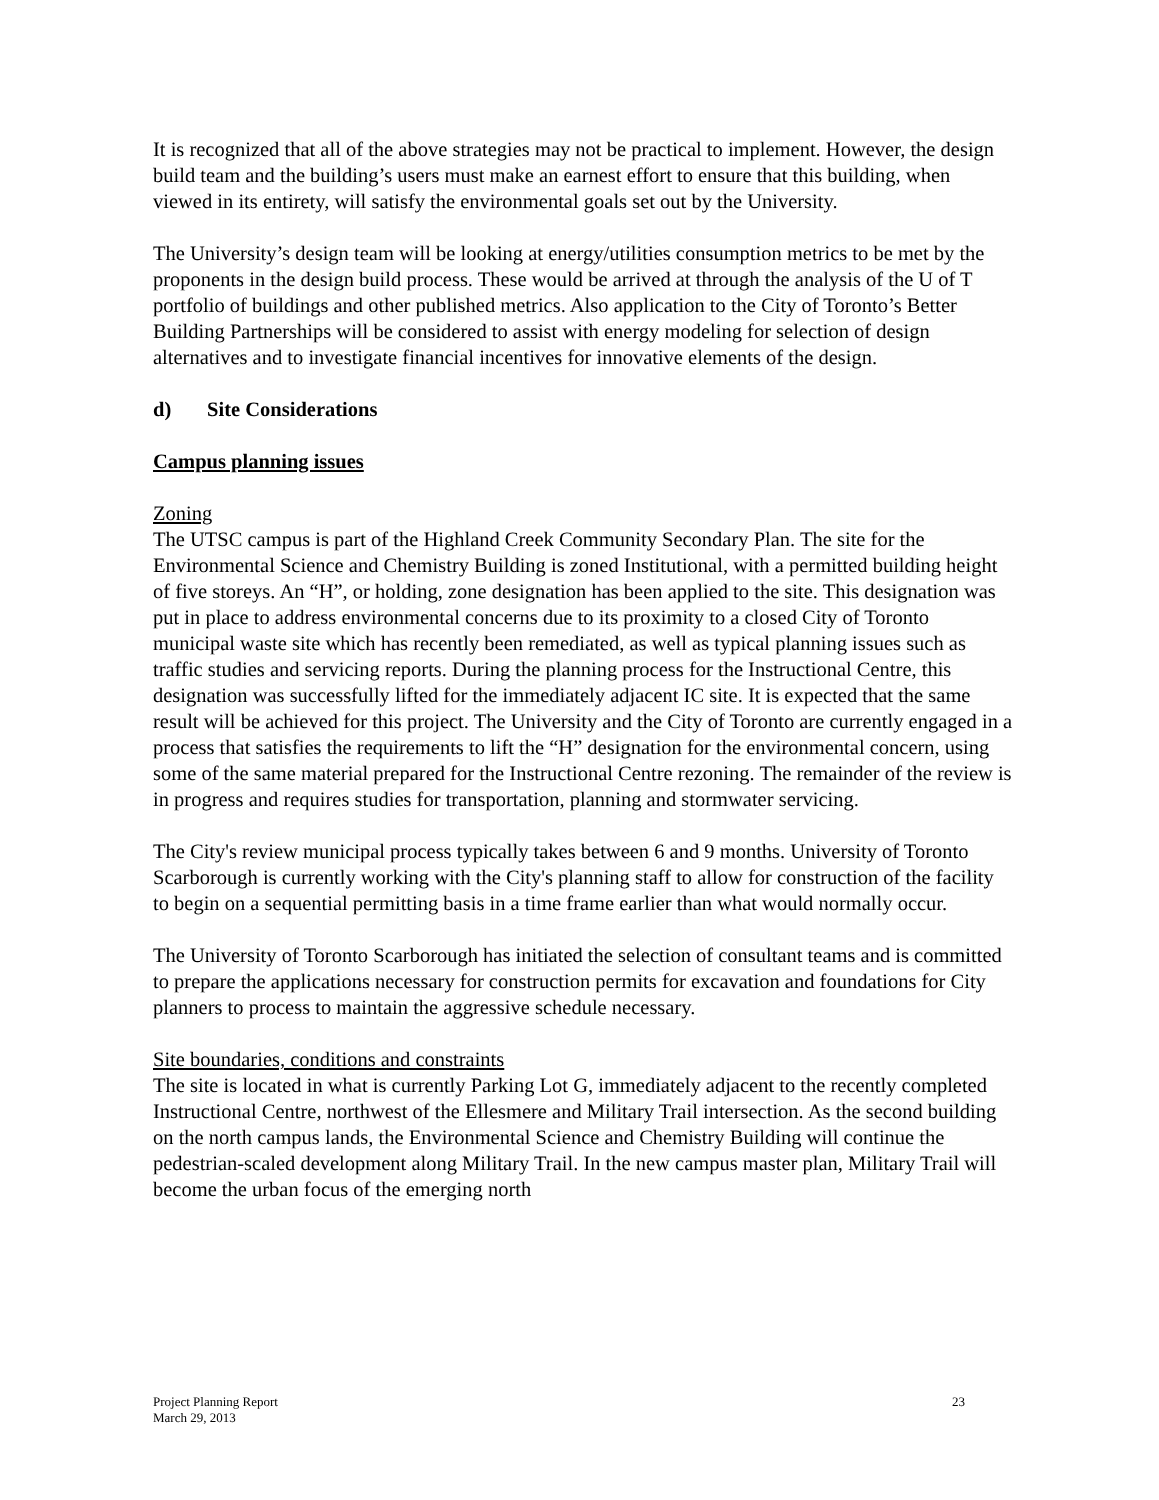It is recognized that all of the above strategies may not be practical to implement. However, the design build team and the building’s users must make an earnest effort to ensure that this building, when viewed in its entirety, will satisfy the environmental goals set out by the University.
The University’s design team will be looking at energy/utilities consumption metrics to be met by the proponents in the design build process. These would be arrived at through the analysis of the U of T portfolio of buildings and other published metrics. Also application to the City of Toronto’s Better Building Partnerships will be considered to assist with energy modeling for selection of design alternatives and to investigate financial incentives for innovative elements of the design.
d) Site Considerations
Campus planning issues
Zoning
The UTSC campus is part of the Highland Creek Community Secondary Plan. The site for the Environmental Science and Chemistry Building is zoned Institutional, with a permitted building height of five storeys. An “H”, or holding, zone designation has been applied to the site. This designation was put in place to address environmental concerns due to its proximity to a closed City of Toronto municipal waste site which has recently been remediated, as well as typical planning issues such as traffic studies and servicing reports. During the planning process for the Instructional Centre, this designation was successfully lifted for the immediately adjacent IC site. It is expected that the same result will be achieved for this project. The University and the City of Toronto are currently engaged in a process that satisfies the requirements to lift the “H” designation for the environmental concern, using some of the same material prepared for the Instructional Centre rezoning. The remainder of the review is in progress and requires studies for transportation, planning and stormwater servicing.
The City's review municipal process typically takes between 6 and 9 months. University of Toronto Scarborough is currently working with the City's planning staff to allow for construction of the facility to begin on a sequential permitting basis in a time frame earlier than what would normally occur.
The University of Toronto Scarborough has initiated the selection of consultant teams and is committed to prepare the applications necessary for construction permits for excavation and foundations for City planners to process to maintain the aggressive schedule necessary.
Site boundaries, conditions and constraints
The site is located in what is currently Parking Lot G, immediately adjacent to the recently completed Instructional Centre, northwest of the Ellesmere and Military Trail intersection. As the second building on the north campus lands, the Environmental Science and Chemistry Building will continue the pedestrian-scaled development along Military Trail. In the new campus master plan, Military Trail will become the urban focus of the emerging north
Project Planning Report
March 29, 2013
23